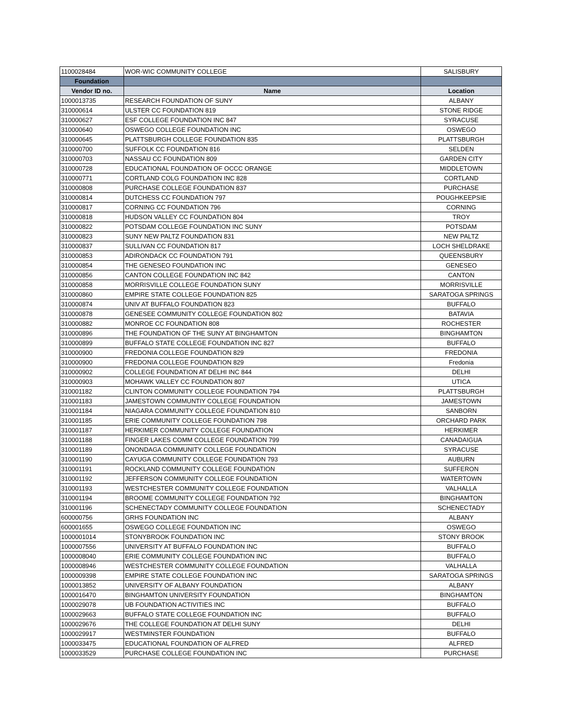| 1100028484 | WOR-WIC COMMUNITY COLLEGE | SALISBURY |
| Foundation | | |
| Vendor ID no. | Name | Location |
| 1000013735 | RESEARCH FOUNDATION OF SUNY | ALBANY |
| 310000614 | ULSTER CC FOUNDATION 819 | STONE RIDGE |
| 310000627 | ESF COLLEGE FOUNDATION INC 847 | SYRACUSE |
| 310000640 | OSWEGO COLLEGE FOUNDATION INC | OSWEGO |
| 310000645 | PLATTSBURGH COLLEGE FOUNDATION 835 | PLATTSBURGH |
| 310000700 | SUFFOLK CC FOUNDATION 816 | SELDEN |
| 310000703 | NASSAU CC FOUNDATION 809 | GARDEN CITY |
| 310000728 | EDUCATIONAL FOUNDATION OF OCCC ORANGE | MIDDLETOWN |
| 310000771 | CORTLAND COLG FOUNDATION INC 828 | CORTLAND |
| 310000808 | PURCHASE COLLEGE FOUNDATION 837 | PURCHASE |
| 310000814 | DUTCHESS CC FOUNDATION 797 | POUGHKEEPSIE |
| 310000817 | CORNING CC FOUNDATION 796 | CORNING |
| 310000818 | HUDSON VALLEY CC FOUNDATION 804 | TROY |
| 310000822 | POTSDAM COLLEGE FOUNDATION INC SUNY | POTSDAM |
| 310000823 | SUNY NEW PALTZ FOUNDATION 831 | NEW PALTZ |
| 310000837 | SULLIVAN CC FOUNDATION 817 | LOCH SHELDRAKE |
| 310000853 | ADIRONDACK CC FOUNDATION 791 | QUEENSBURY |
| 310000854 | THE GENESEO FOUNDATION INC | GENESEO |
| 310000856 | CANTON COLLEGE FOUNDATION INC 842 | CANTON |
| 310000858 | MORRISVILLE COLLEGE FOUNDATION SUNY | MORRISVILLE |
| 310000860 | EMPIRE STATE COLLEGE FOUNDATION 825 | SARATOGA SPRINGS |
| 310000874 | UNIV AT BUFFALO FOUNDATION 823 | BUFFALO |
| 310000878 | GENESEE COMMUNITY COLLEGE FOUNDATION 802 | BATAVIA |
| 310000882 | MONROE CC FOUNDATION 808 | ROCHESTER |
| 310000896 | THE FOUNDATION OF THE SUNY AT BINGHAMTON | BINGHAMTON |
| 310000899 | BUFFALO STATE COLLEGE FOUNDATION INC 827 | BUFFALO |
| 310000900 | FREDONIA COLLEGE FOUNDATION 829 | FREDONIA |
| 310000900 | FREDONIA COLLEGE FOUNDATION 829 | Fredonia |
| 310000902 | COLLEGE FOUNDATION AT DELHI INC 844 | DELHI |
| 310000903 | MOHAWK VALLEY CC FOUNDATION 807 | UTICA |
| 310001182 | CLINTON COMMUNITY COLLEGE FOUNDATION 794 | PLATTSBURGH |
| 310001183 | JAMESTOWN COMMUNTIY COLLEGE FOUNDATION | JAMESTOWN |
| 310001184 | NIAGARA COMMUNITY COLLEGE FOUNDATION 810 | SANBORN |
| 310001185 | ERIE COMMUNITY COLLEGE FOUNDATION 798 | ORCHARD PARK |
| 310001187 | HERKIMER COMMUNITY COLLEGE FOUNDATION | HERKIMER |
| 310001188 | FINGER LAKES COMM COLLEGE FOUNDATION 799 | CANADAIGUA |
| 310001189 | ONONDAGA COMMUNITY COLLEGE FOUNDATION | SYRACUSE |
| 310001190 | CAYUGA COMMUNITY COLLEGE FOUNDATION 793 | AUBURN |
| 310001191 | ROCKLAND COMMUNITY COLLEGE FOUNDATION | SUFFERON |
| 310001192 | JEFFERSON COMMUNITY COLLEGE FOUNDATION | WATERTOWN |
| 310001193 | WESTCHESTER COMMUNITY COLLEGE FOUNDATION | VALHALLA |
| 310001194 | BROOME COMMUNITY COLLEGE FOUNDATION 792 | BINGHAMTON |
| 310001196 | SCHENECTADY COMMUNITY COLLEGE FOUNDATION | SCHENECTADY |
| 600000756 | GRHS FOUNDATION INC | ALBANY |
| 600001655 | OSWEGO COLLEGE FOUNDATION INC | OSWEGO |
| 1000001014 | STONYBROOK FOUNDATION INC | STONY BROOK |
| 1000007556 | UNIVERSITY AT BUFFALO FOUNDATION INC | BUFFALO |
| 1000008040 | ERIE COMMUNITY COLLEGE FOUNDATION INC | BUFFALO |
| 1000008946 | WESTCHESTER COMMUNITY COLLEGE FOUNDATION | VALHALLA |
| 1000009398 | EMPIRE STATE COLLEGE FOUNDATION INC | SARATOGA SPRINGS |
| 1000013852 | UNIVERSITY OF ALBANY FOUNDATION | ALBANY |
| 1000016470 | BINGHAMTON UNIVERSITY FOUNDATION | BINGHAMTON |
| 1000029078 | UB FOUNDATION ACTIVITIES INC | BUFFALO |
| 1000029663 | BUFFALO STATE COLLEGE FOUNDATION INC | BUFFALO |
| 1000029676 | THE COLLEGE FOUNDATION AT DELHI SUNY | DELHI |
| 1000029917 | WESTMINSTER FOUNDATION | BUFFALO |
| 1000033475 | EDUCATIONAL FOUNDATION OF ALFRED | ALFRED |
| 1000033529 | PURCHASE COLLEGE FOUNDATION INC | PURCHASE |